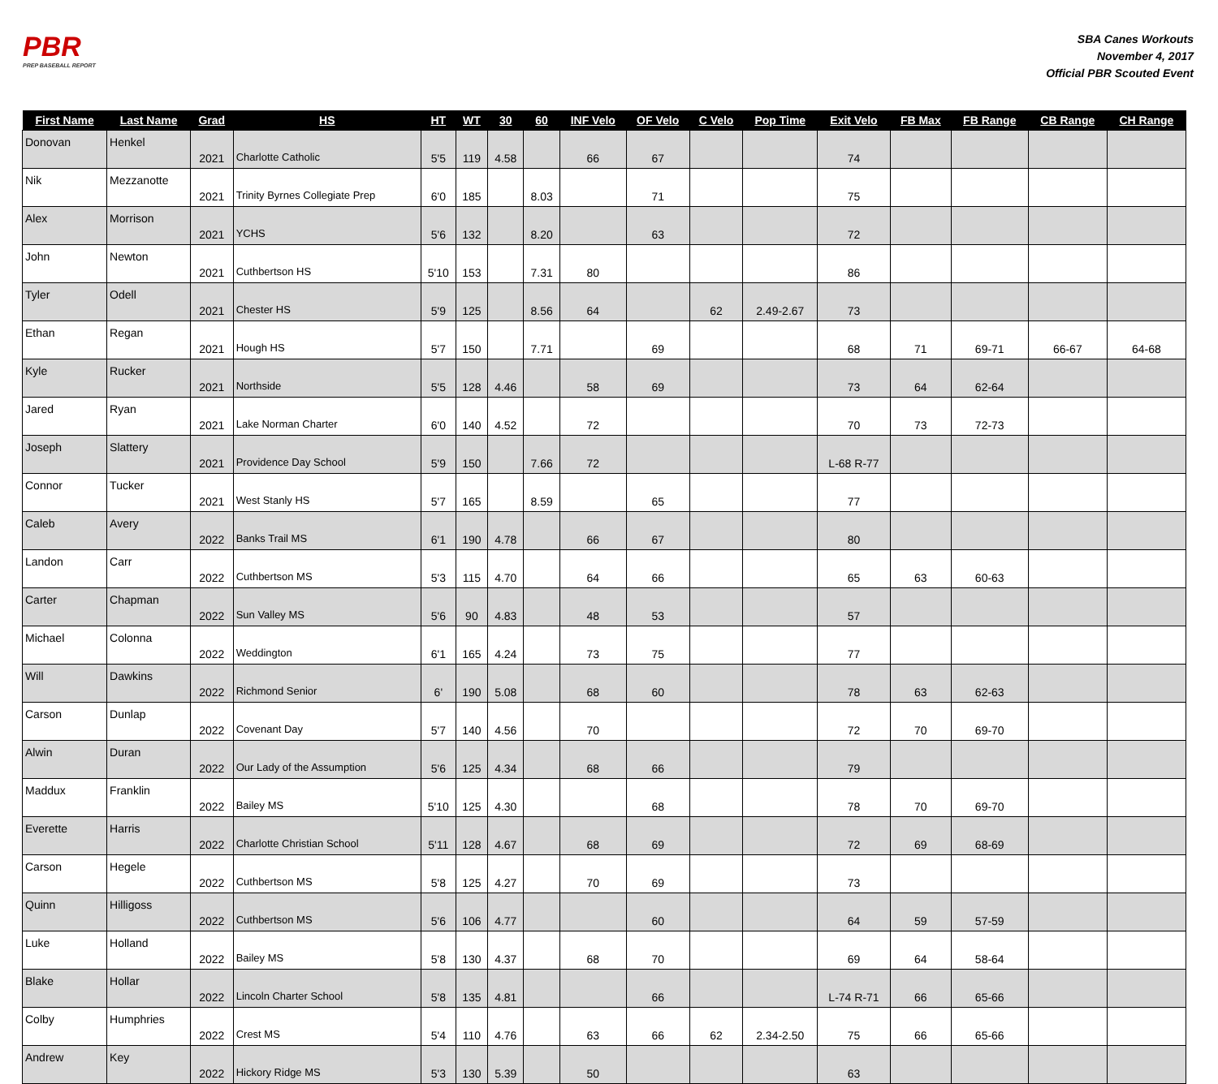PBR
PREP BASEBALL REPORT
SBA Canes Workouts
November 4, 2017
Official PBR Scouted Event
| First Name | Last Name | Grad | HS | HT | WT | 30 | 60 | INF Velo | OF Velo | C Velo | Pop Time | Exit Velo | FB Max | FB Range | CB Range | CH Range |
| --- | --- | --- | --- | --- | --- | --- | --- | --- | --- | --- | --- | --- | --- | --- | --- | --- |
| Donovan | Henkel | 2021 | Charlotte Catholic | 5'5 | 119 | 4.58 | | 66 | 67 | | | 74 | | | | |
| Nik | Mezzanotte | 2021 | Trinity Byrnes Collegiate Prep | 6'0 | 185 | | 8.03 | | 71 | | | 75 | | | | |
| Alex | Morrison | 2021 | YCHS | 5'6 | 132 | | 8.20 | | 63 | | | 72 | | | | |
| John | Newton | 2021 | Cuthbertson HS | 5'10 | 153 | | 7.31 | 80 | | | | 86 | | | | |
| Tyler | Odell | 2021 | Chester HS | 5'9 | 125 | | 8.56 | 64 | | 62 | 2.49-2.67 | 73 | | | | |
| Ethan | Regan | 2021 | Hough HS | 5'7 | 150 | | 7.71 | | 69 | | | 68 | 71 | 69-71 | 66-67 | 64-68 |
| Kyle | Rucker | 2021 | Northside | 5'5 | 128 | 4.46 | | 58 | 69 | | | 73 | 64 | 62-64 | | |
| Jared | Ryan | 2021 | Lake Norman Charter | 6'0 | 140 | 4.52 | | 72 | | | | 70 | 73 | 72-73 | | |
| Joseph | Slattery | 2021 | Providence Day School | 5'9 | 150 | | 7.66 | 72 | | | | L-68 R-77 | | | | |
| Connor | Tucker | 2021 | West Stanly HS | 5'7 | 165 | | 8.59 | | 65 | | | 77 | | | | |
| Caleb | Avery | 2022 | Banks Trail MS | 6'1 | 190 | 4.78 | | 66 | 67 | | | 80 | | | | |
| Landon | Carr | 2022 | Cuthbertson MS | 5'3 | 115 | 4.70 | | 64 | 66 | | | 65 | 63 | 60-63 | | |
| Carter | Chapman | 2022 | Sun Valley MS | 5'6 | 90 | 4.83 | | 48 | 53 | | | 57 | | | | |
| Michael | Colonna | 2022 | Weddington | 6'1 | 165 | 4.24 | | 73 | 75 | | | 77 | | | | |
| Will | Dawkins | 2022 | Richmond Senior | 6' | 190 | 5.08 | | 68 | 60 | | | 78 | 63 | 62-63 | | |
| Carson | Dunlap | 2022 | Covenant Day | 5'7 | 140 | 4.56 | | 70 | | | | 72 | 70 | 69-70 | | |
| Alwin | Duran | 2022 | Our Lady of the Assumption | 5'6 | 125 | 4.34 | | 68 | 66 | | | 79 | | | | |
| Maddux | Franklin | 2022 | Bailey MS | 5'10 | 125 | 4.30 | | | 68 | | | 78 | 70 | 69-70 | | |
| Everette | Harris | 2022 | Charlotte Christian School | 5'11 | 128 | 4.67 | | 68 | 69 | | | 72 | 69 | 68-69 | | |
| Carson | Hegele | 2022 | Cuthbertson MS | 5'8 | 125 | 4.27 | | 70 | 69 | | | 73 | | | | |
| Quinn | Hilligoss | 2022 | Cuthbertson MS | 5'6 | 106 | 4.77 | | | 60 | | | 64 | 59 | 57-59 | | |
| Luke | Holland | 2022 | Bailey MS | 5'8 | 130 | 4.37 | | 68 | 70 | | | 69 | 64 | 58-64 | | |
| Blake | Hollar | 2022 | Lincoln Charter School | 5'8 | 135 | 4.81 | | | 66 | | | L-74 R-71 | 66 | 65-66 | | |
| Colby | Humphries | 2022 | Crest MS | 5'4 | 110 | 4.76 | | 63 | 66 | 62 | 2.34-2.50 | 75 | 66 | 65-66 | | |
| Andrew | Key | 2022 | Hickory Ridge MS | 5'3 | 130 | 5.39 | | 50 | | | | 63 | | | | |